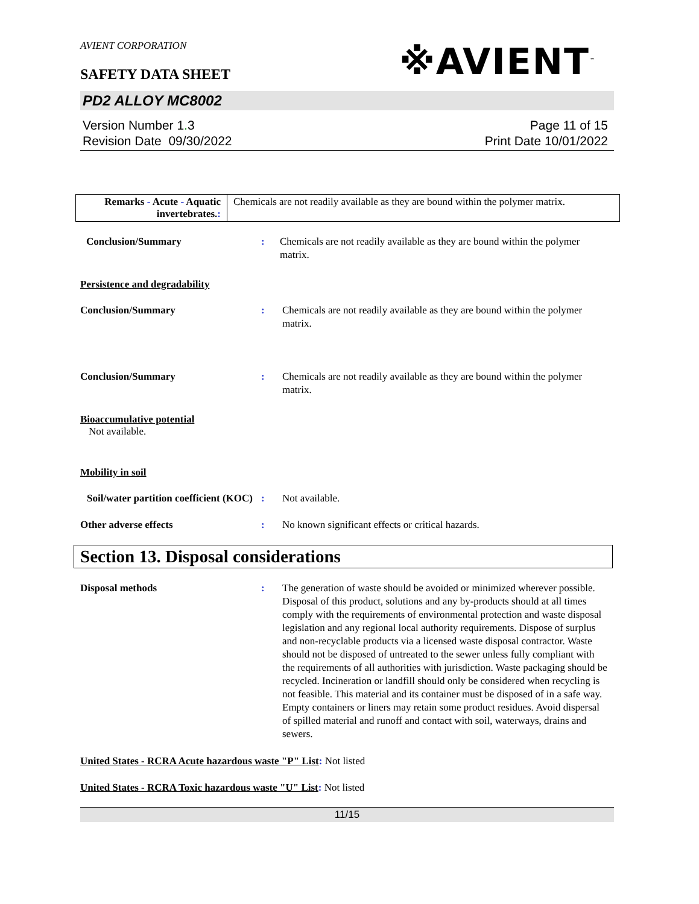AVIENT CORPORATION
SAFETY DATA SHEET
※AVIENT<sup>™</sup>
PD2 ALLOY MC8002
Version Number 1. 3
Revision Date 09/30/2022
Page 11 of 15
Print Date 10/01/2022
| Remarks - Acute - Aquatic invertebrates. : | Chemicals are not readily available as they are bound within the polymer matrix. |
Conclusion/Summary : Chemicals are not readily available as they are bound within the polymer matrix.
Persistence and degradability
Conclusion/Summary : Chemicals are not readily available as they are bound within the polymer matrix.
Conclusion/Summary : Chemicals are not readily available as they are bound within the polymer matrix.
Bioaccumulative potential
Not available.
Mobility in soil
Soil/water partition coefficient (KOC)
: Not available.
Other adverse effects : No known significant effects or critical hazards.
Section 13. Disposal considerations
Disposal methods : The generation of waste should be avoided or minimized wherever possible. Disposal of this product, solutions and any by-products should at all times comply with the requirements of environmental protection and waste disposal legislation and any regional local authority requirements. Dispose of surplus and non-recyclable products via a licensed waste disposal contractor. Waste should not be disposed of untreated to the sewer unless fully compliant with the requirements of all authorities with jurisdiction. Waste packaging should be recycled. Incineration or landfill should only be considered when recycling is not feasible. This material and its container must be disposed of in a safe way. Empty containers or liners may retain some product residues. Avoid dispersal of spilled material and runoff and contact with soil, waterways, drains and sewers.
United States - RCRA Acute hazardous waste "P" List: Not listed
United States - RCRA Toxic hazardous waste "U" List: Not listed
11/15